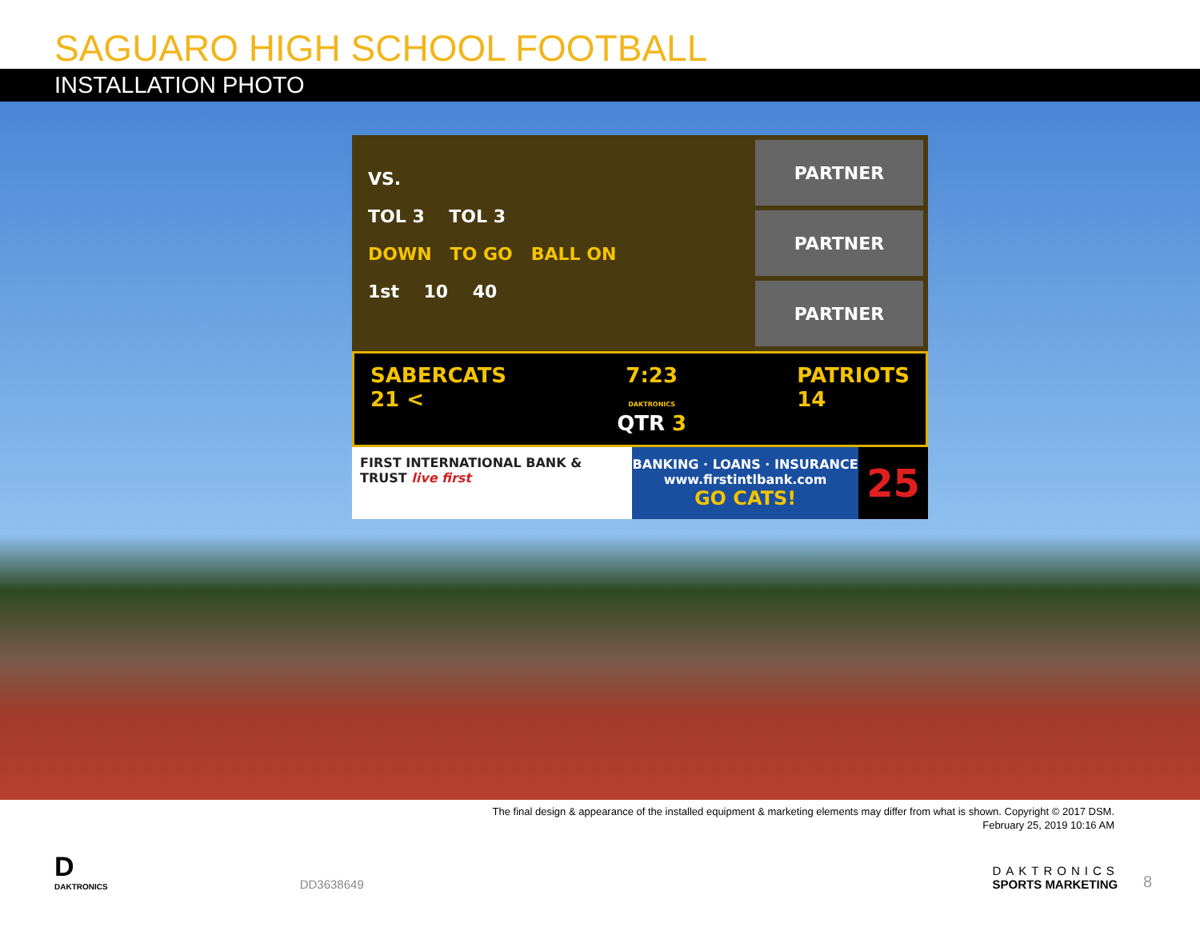SAGUARO HIGH SCHOOL FOOTBALL
INSTALLATION PHOTO
VS.
TOL 3 TOL 3
DOWN TO GO BALL ON
1st 10 40
PARTNER
PARTNER
PARTNER
SABERCATS
21 <
7:23
DAKTRONICS
QTR 3
PATRIOTS
14
FIRST INTERNATIONAL BANK & TRUST live first
BANKING · LOANS · INSURANCE
www.firstintlbank.com
GO CATS!
25
The final design & appearance of the installed equipment & marketing elements may differ from what is shown. Copyright © 2017 DSM.
February 25, 2019 10:16 AM
D
DAKTRONICS
DD3638649
DAKTRONICS
SPORTS MARKETING
8